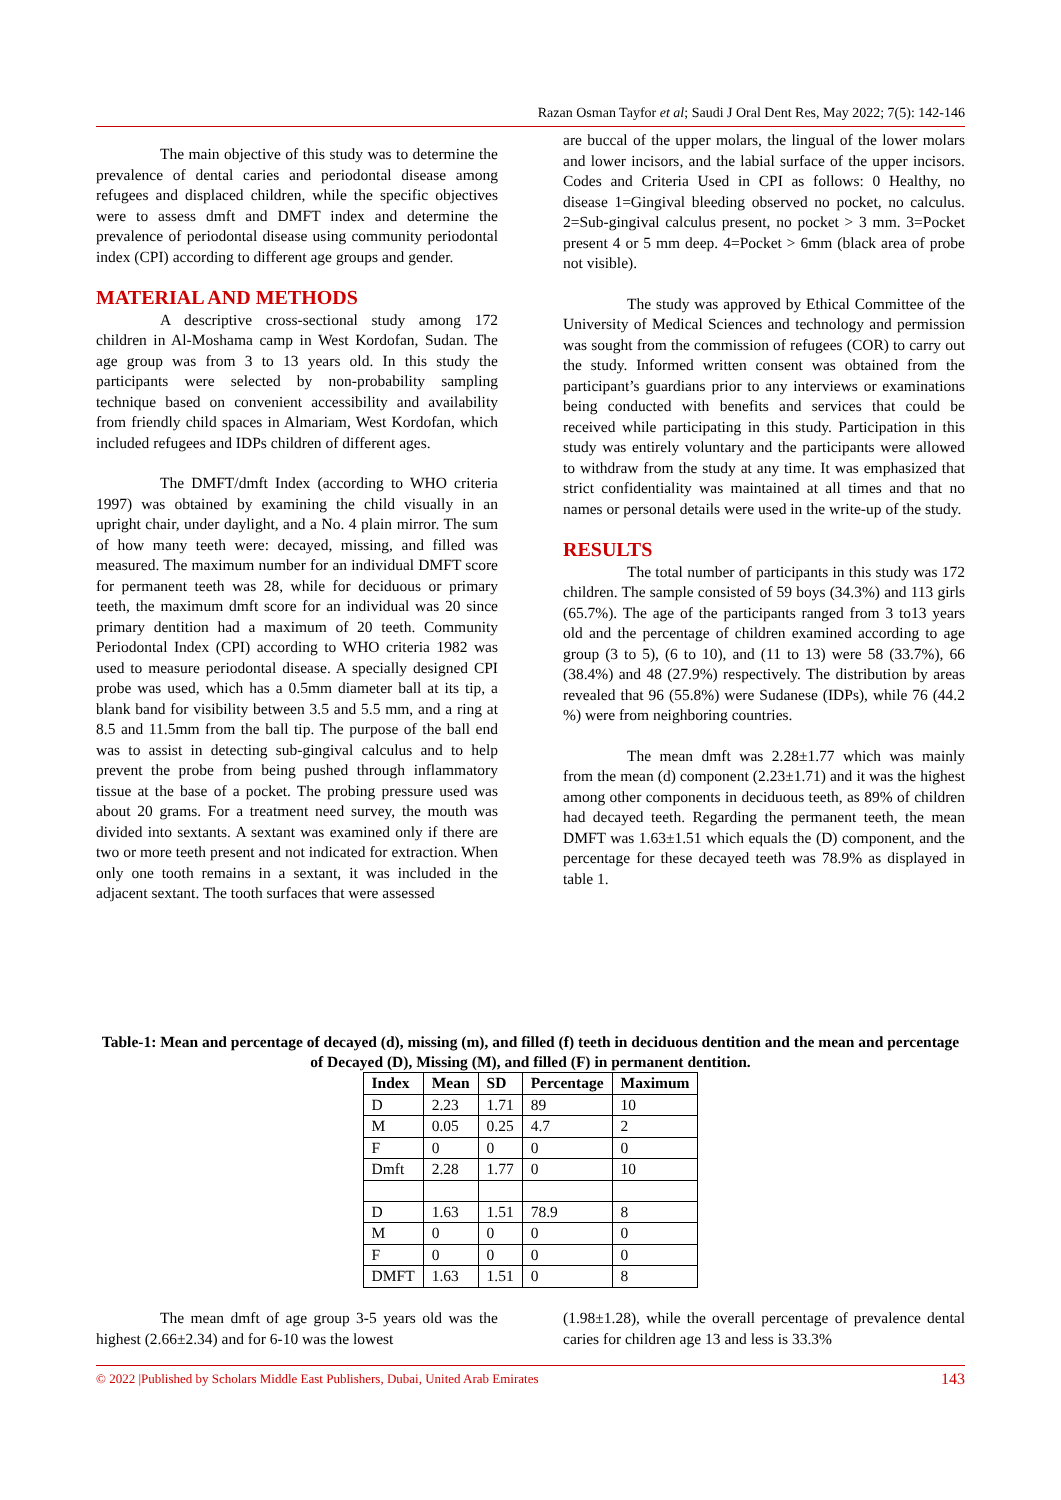Razan Osman Tayfor et al; Saudi J Oral Dent Res, May 2022; 7(5): 142-146
The main objective of this study was to determine the prevalence of dental caries and periodontal disease among refugees and displaced children, while the specific objectives were to assess dmft and DMFT index and determine the prevalence of periodontal disease using community periodontal index (CPI) according to different age groups and gender.
MATERIAL AND METHODS
A descriptive cross-sectional study among 172 children in Al-Moshama camp in West Kordofan, Sudan. The age group was from 3 to 13 years old. In this study the participants were selected by non-probability sampling technique based on convenient accessibility and availability from friendly child spaces in Almariam, West Kordofan, which included refugees and IDPs children of different ages.
The DMFT/dmft Index (according to WHO criteria 1997) was obtained by examining the child visually in an upright chair, under daylight, and a No. 4 plain mirror. The sum of how many teeth were: decayed, missing, and filled was measured. The maximum number for an individual DMFT score for permanent teeth was 28, while for deciduous or primary teeth, the maximum dmft score for an individual was 20 since primary dentition had a maximum of 20 teeth. Community Periodontal Index (CPI) according to WHO criteria 1982 was used to measure periodontal disease. A specially designed CPI probe was used, which has a 0.5mm diameter ball at its tip, a blank band for visibility between 3.5 and 5.5 mm, and a ring at 8.5 and 11.5mm from the ball tip. The purpose of the ball end was to assist in detecting sub-gingival calculus and to help prevent the probe from being pushed through inflammatory tissue at the base of a pocket. The probing pressure used was about 20 grams. For a treatment need survey, the mouth was divided into sextants. A sextant was examined only if there are two or more teeth present and not indicated for extraction. When only one tooth remains in a sextant, it was included in the adjacent sextant. The tooth surfaces that were assessed
are buccal of the upper molars, the lingual of the lower molars and lower incisors, and the labial surface of the upper incisors. Codes and Criteria Used in CPI as follows: 0 Healthy, no disease 1=Gingival bleeding observed no pocket, no calculus. 2=Sub-gingival calculus present, no pocket > 3 mm. 3=Pocket present 4 or 5 mm deep. 4=Pocket > 6mm (black area of probe not visible).
The study was approved by Ethical Committee of the University of Medical Sciences and technology and permission was sought from the commission of refugees (COR) to carry out the study. Informed written consent was obtained from the participant’s guardians prior to any interviews or examinations being conducted with benefits and services that could be received while participating in this study. Participation in this study was entirely voluntary and the participants were allowed to withdraw from the study at any time. It was emphasized that strict confidentiality was maintained at all times and that no names or personal details were used in the write-up of the study.
RESULTS
The total number of participants in this study was 172 children. The sample consisted of 59 boys (34.3%) and 113 girls (65.7%). The age of the participants ranged from 3 to13 years old and the percentage of children examined according to age group (3 to 5), (6 to 10), and (11 to 13) were 58 (33.7%), 66 (38.4%) and 48 (27.9%) respectively. The distribution by areas revealed that 96 (55.8%) were Sudanese (IDPs), while 76 (44.2 %) were from neighboring countries.
The mean dmft was 2.28±1.77 which was mainly from the mean (d) component (2.23±1.71) and it was the highest among other components in deciduous teeth, as 89% of children had decayed teeth. Regarding the permanent teeth, the mean DMFT was 1.63±1.51 which equals the (D) component, and the percentage for these decayed teeth was 78.9% as displayed in table 1.
Table-1: Mean and percentage of decayed (d), missing (m), and filled (f) teeth in deciduous dentition and the mean and percentage of Decayed (D), Missing (M), and filled (F) in permanent dentition.
| Index | Mean | SD | Percentage | Maximum |
| --- | --- | --- | --- | --- |
| D | 2.23 | 1.71 | 89 | 10 |
| M | 0.05 | 0.25 | 4.7 | 2 |
| F | 0 | 0 | 0 | 0 |
| Dmft | 2.28 | 1.77 | 0 | 10 |
| D | 1.63 | 1.51 | 78.9 | 8 |
| M | 0 | 0 | 0 | 0 |
| F | 0 | 0 | 0 | 0 |
| DMFT | 1.63 | 1.51 | 0 | 8 |
The mean dmft of age group 3-5 years old was the highest (2.66±2.34) and for 6-10 was the lowest
(1.98±1.28), while the overall percentage of prevalence dental caries for children age 13 and less is 33.3%
© 2022 |Published by Scholars Middle East Publishers, Dubai, United Arab Emirates 143